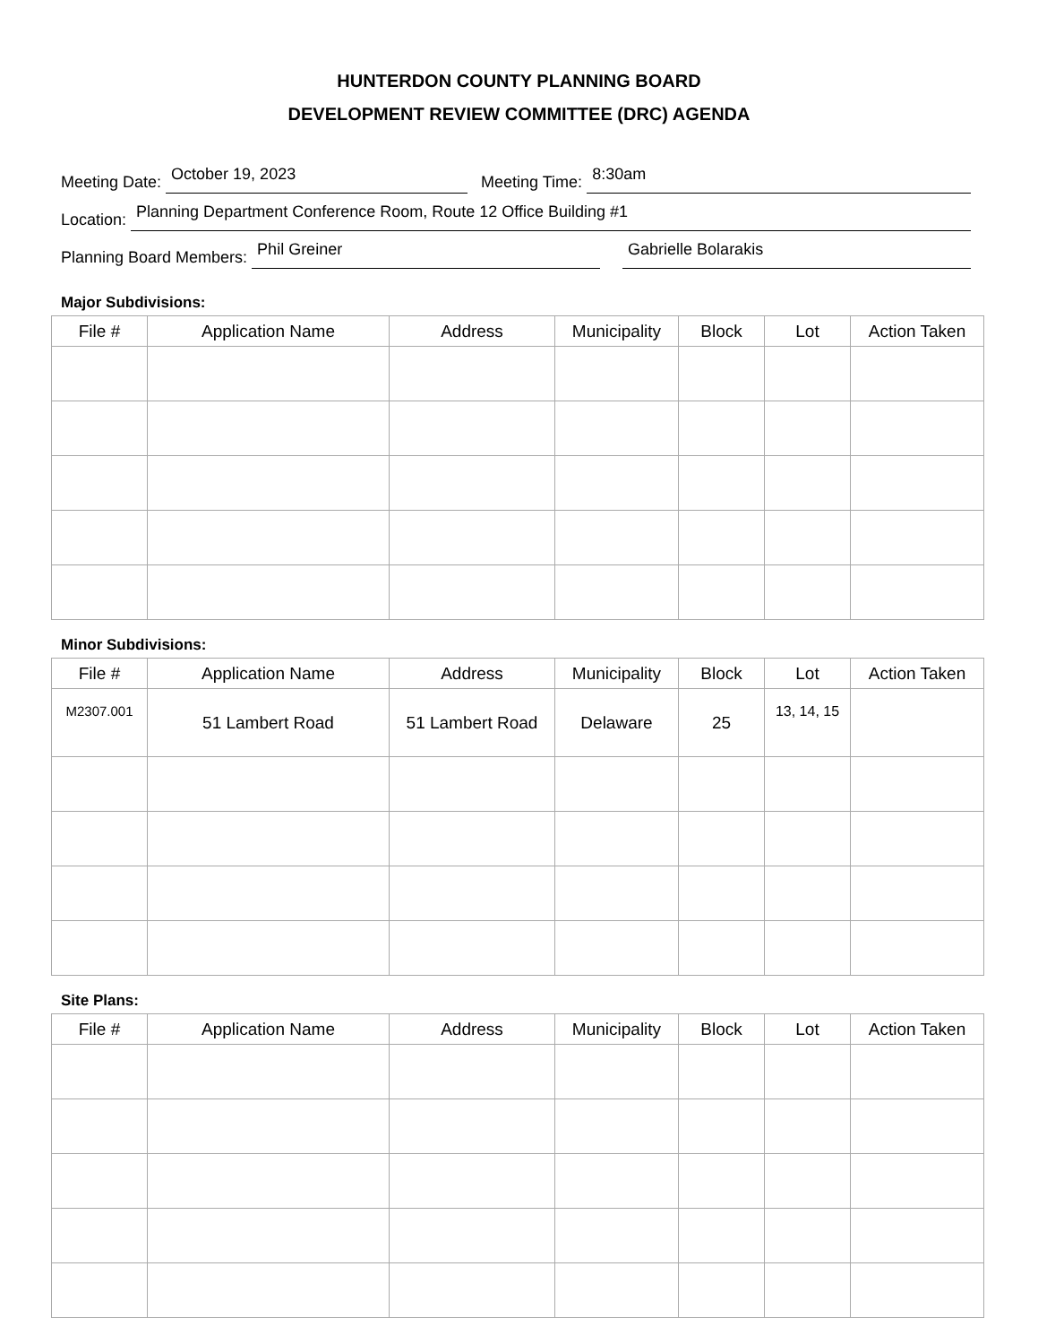HUNTERDON COUNTY PLANNING BOARD
DEVELOPMENT REVIEW COMMITTEE (DRC) AGENDA
Meeting Date: October 19, 2023 Meeting Time: 8:30am
Location: Planning Department Conference Room, Route 12 Office Building #1
Planning Board Members: Phil Greiner Gabrielle Bolarakis
Major Subdivisions:
| File # | Application Name | Address | Municipality | Block | Lot | Action Taken |
| --- | --- | --- | --- | --- | --- | --- |
Minor Subdivisions:
| File # | Application Name | Address | Municipality | Block | Lot | Action Taken |
| --- | --- | --- | --- | --- | --- | --- |
| M2307.001 | 51 Lambert Road | 51 Lambert Road | Delaware | 25 | 13, 14, 15 | |
Site Plans:
| File # | Application Name | Address | Municipality | Block | Lot | Action Taken |
| --- | --- | --- | --- | --- | --- | --- |